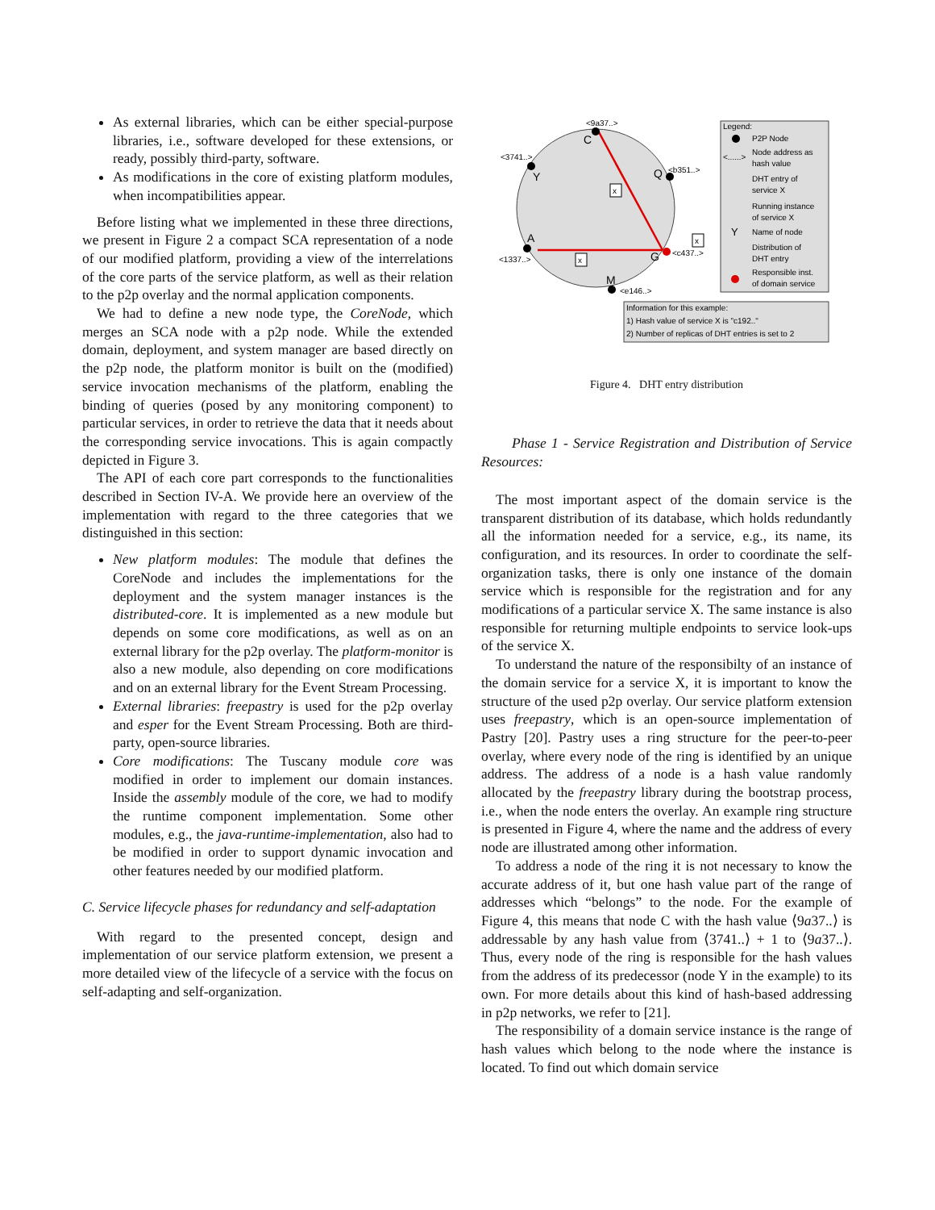As external libraries, which can be either special-purpose libraries, i.e., software developed for these extensions, or ready, possibly third-party, software.
As modifications in the core of existing platform modules, when incompatibilities appear.
Before listing what we implemented in these three directions, we present in Figure 2 a compact SCA representation of a node of our modified platform, providing a view of the interrelations of the core parts of the service platform, as well as their relation to the p2p overlay and the normal application components.
We had to define a new node type, the CoreNode, which merges an SCA node with a p2p node. While the extended domain, deployment, and system manager are based directly on the p2p node, the platform monitor is built on the (modified) service invocation mechanisms of the platform, enabling the binding of queries (posed by any monitoring component) to particular services, in order to retrieve the data that it needs about the corresponding service invocations. This is again compactly depicted in Figure 3.
The API of each core part corresponds to the functionalities described in Section IV-A. We provide here an overview of the implementation with regard to the three categories that we distinguished in this section:
New platform modules: The module that defines the CoreNode and includes the implementations for the deployment and the system manager instances is the distributed-core. It is implemented as a new module but depends on some core modifications, as well as on an external library for the p2p overlay. The platform-monitor is also a new module, also depending on core modifications and on an external library for the Event Stream Processing.
External libraries: freepastry is used for the p2p overlay and esper for the Event Stream Processing. Both are third-party, open-source libraries.
Core modifications: The Tuscany module core was modified in order to implement our domain instances. Inside the assembly module of the core, we had to modify the runtime component implementation. Some other modules, e.g., the java-runtime-implementation, also had to be modified in order to support dynamic invocation and other features needed by our modified platform.
C. Service lifecycle phases for redundancy and self-adaptation
With regard to the presented concept, design and implementation of our service platform extension, we present a more detailed view of the lifecycle of a service with the focus on self-adapting and self-organization.
<9a37..>
C
<3741..>
Y
<b351..>
Q
<1337..>
A
<c437..>
G
<e146..>
M
x
x
x
Legend:
P2P Node
<......>
Node address as
hash value
DHT entry of
service X
Running instance
of service X
Y
Name of node
Distribution of
DHT entry
Responsible inst.
of domain service
Information for this example:
1) Hash value of service X is "c192.."
2) Number of replicas of DHT entries is set to 2
Figure 4. DHT entry distribution
Phase 1 - Service Registration and Distribution of Service Resources:
The most important aspect of the domain service is the transparent distribution of its database, which holds redundantly all the information needed for a service, e.g., its name, its configuration, and its resources. In order to coordinate the self-organization tasks, there is only one instance of the domain service which is responsible for the registration and for any modifications of a particular service X. The same instance is also responsible for returning multiple endpoints to service look-ups of the service X.
To understand the nature of the responsibilty of an instance of the domain service for a service X, it is important to know the structure of the used p2p overlay. Our service platform extension uses freepastry, which is an open-source implementation of Pastry [20]. Pastry uses a ring structure for the peer-to-peer overlay, where every node of the ring is identified by an unique address. The address of a node is a hash value randomly allocated by the freepastry library during the bootstrap process, i.e., when the node enters the overlay. An example ring structure is presented in Figure 4, where the name and the address of every node are illustrated among other information.
To address a node of the ring it is not necessary to know the accurate address of it, but one hash value part of the range of addresses which “belongs” to the node. For the example of Figure 4, this means that node C with the hash value ⟨9a37..⟩ is addressable by any hash value from ⟨3741..⟩ + 1 to ⟨9a37..⟩. Thus, every node of the ring is responsible for the hash values from the address of its predecessor (node Y in the example) to its own. For more details about this kind of hash-based addressing in p2p networks, we refer to [21].
The responsibility of a domain service instance is the range of hash values which belong to the node where the instance is located. To find out which domain service